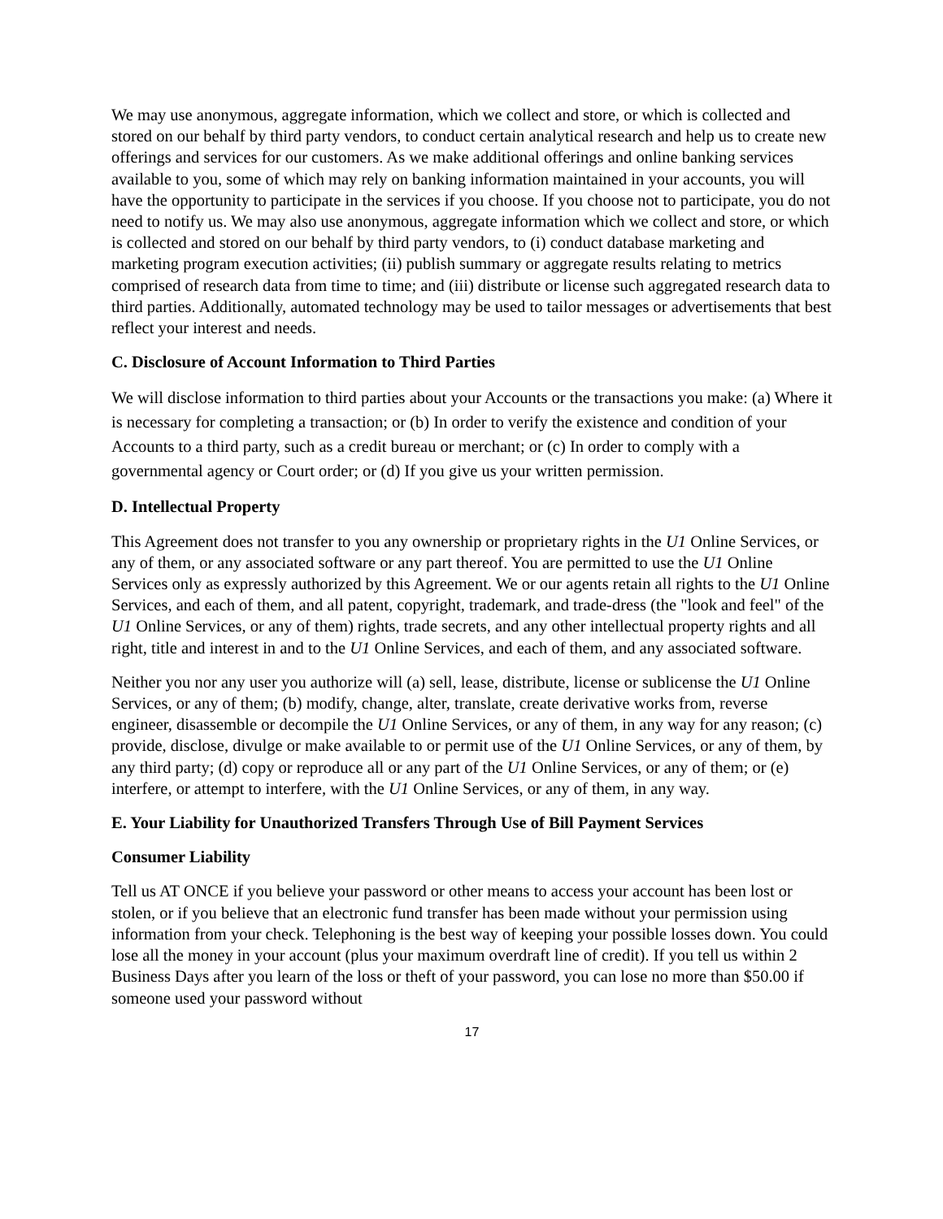We may use anonymous, aggregate information, which we collect and store, or which is collected and stored on our behalf by third party vendors, to conduct certain analytical research and help us to create new offerings and services for our customers. As we make additional offerings and online banking services available to you, some of which may rely on banking information maintained in your accounts, you will have the opportunity to participate in the services if you choose. If you choose not to participate, you do not need to notify us. We may also use anonymous, aggregate information which we collect and store, or which is collected and stored on our behalf by third party vendors, to (i) conduct database marketing and marketing program execution activities; (ii) publish summary or aggregate results relating to metrics comprised of research data from time to time; and (iii) distribute or license such aggregated research data to third parties. Additionally, automated technology may be used to tailor messages or advertisements that best reflect your interest and needs.
C. Disclosure of Account Information to Third Parties
We will disclose information to third parties about your Accounts or the transactions you make: (a) Where it is necessary for completing a transaction; or (b) In order to verify the existence and condition of your Accounts to a third party, such as a credit bureau or merchant; or (c) In order to comply with a governmental agency or Court order; or (d) If you give us your written permission.
D. Intellectual Property
This Agreement does not transfer to you any ownership or proprietary rights in the U1 Online Services, or any of them, or any associated software or any part thereof. You are permitted to use the U1 Online Services only as expressly authorized by this Agreement. We or our agents retain all rights to the U1 Online Services, and each of them, and all patent, copyright, trademark, and trade-dress (the "look and feel" of the U1 Online Services, or any of them) rights, trade secrets, and any other intellectual property rights and all right, title and interest in and to the U1 Online Services, and each of them, and any associated software.
Neither you nor any user you authorize will (a) sell, lease, distribute, license or sublicense the U1 Online Services, or any of them; (b) modify, change, alter, translate, create derivative works from, reverse engineer, disassemble or decompile the U1 Online Services, or any of them, in any way for any reason; (c) provide, disclose, divulge or make available to or permit use of the U1 Online Services, or any of them, by any third party; (d) copy or reproduce all or any part of the U1 Online Services, or any of them; or (e) interfere, or attempt to interfere, with the U1 Online Services, or any of them, in any way.
E. Your Liability for Unauthorized Transfers Through Use of Bill Payment Services
Consumer Liability
Tell us AT ONCE if you believe your password or other means to access your account has been lost or stolen, or if you believe that an electronic fund transfer has been made without your permission using information from your check. Telephoning is the best way of keeping your possible losses down. You could lose all the money in your account (plus your maximum overdraft line of credit). If you tell us within 2 Business Days after you learn of the loss or theft of your password, you can lose no more than $50.00 if someone used your password without
17